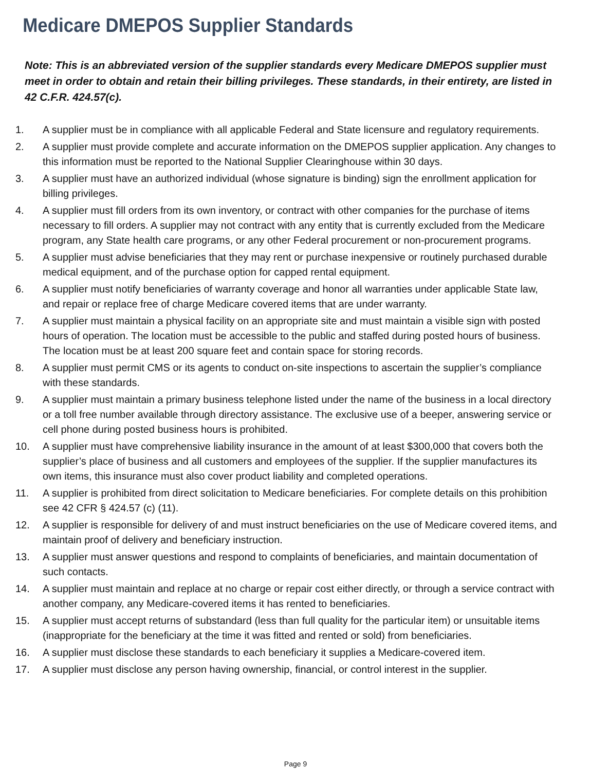Medicare DMEPOS Supplier Standards
Note: This is an abbreviated version of the supplier standards every Medicare DMEPOS supplier must meet in order to obtain and retain their billing privileges. These standards, in their entirety, are listed in 42 C.F.R. 424.57(c).
1. A supplier must be in compliance with all applicable Federal and State licensure and regulatory requirements.
2. A supplier must provide complete and accurate information on the DMEPOS supplier application. Any changes to this information must be reported to the National Supplier Clearinghouse within 30 days.
3. A supplier must have an authorized individual (whose signature is binding) sign the enrollment application for billing privileges.
4. A supplier must fill orders from its own inventory, or contract with other companies for the purchase of items necessary to fill orders. A supplier may not contract with any entity that is currently excluded from the Medicare program, any State health care programs, or any other Federal procurement or non-procurement programs.
5. A supplier must advise beneficiaries that they may rent or purchase inexpensive or routinely purchased durable medical equipment, and of the purchase option for capped rental equipment.
6. A supplier must notify beneficiaries of warranty coverage and honor all warranties under applicable State law, and repair or replace free of charge Medicare covered items that are under warranty.
7. A supplier must maintain a physical facility on an appropriate site and must maintain a visible sign with posted hours of operation. The location must be accessible to the public and staffed during posted hours of business. The location must be at least 200 square feet and contain space for storing records.
8. A supplier must permit CMS or its agents to conduct on-site inspections to ascertain the supplier’s compliance with these standards.
9. A supplier must maintain a primary business telephone listed under the name of the business in a local directory or a toll free number available through directory assistance. The exclusive use of a beeper, answering service or cell phone during posted business hours is prohibited.
10. A supplier must have comprehensive liability insurance in the amount of at least $300,000 that covers both the supplier’s place of business and all customers and employees of the supplier. If the supplier manufactures its own items, this insurance must also cover product liability and completed operations.
11. A supplier is prohibited from direct solicitation to Medicare beneficiaries. For complete details on this prohibition see 42 CFR § 424.57 (c) (11).
12. A supplier is responsible for delivery of and must instruct beneficiaries on the use of Medicare covered items, and maintain proof of delivery and beneficiary instruction.
13. A supplier must answer questions and respond to complaints of beneficiaries, and maintain documentation of such contacts.
14. A supplier must maintain and replace at no charge or repair cost either directly, or through a service contract with another company, any Medicare-covered items it has rented to beneficiaries.
15. A supplier must accept returns of substandard (less than full quality for the particular item) or unsuitable items (inappropriate for the beneficiary at the time it was fitted and rented or sold) from beneficiaries.
16. A supplier must disclose these standards to each beneficiary it supplies a Medicare-covered item.
17. A supplier must disclose any person having ownership, financial, or control interest in the supplier.
Page 9